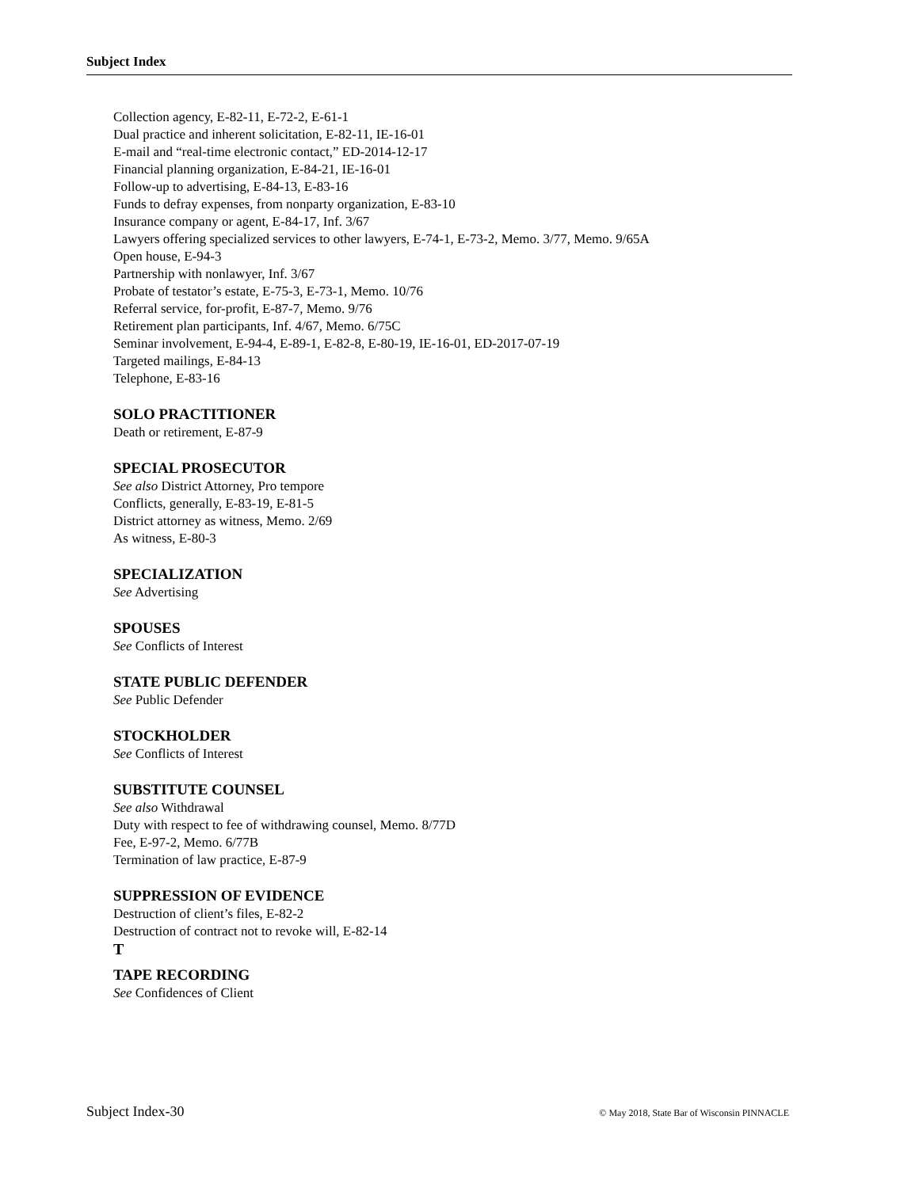Subject Index
Collection agency, E-82-11, E-72-2, E-61-1
Dual practice and inherent solicitation, E-82-11, IE-16-01
E-mail and “real-time electronic contact,” ED-2014-12-17
Financial planning organization, E-84-21, IE-16-01
Follow-up to advertising, E-84-13, E-83-16
Funds to defray expenses, from nonparty organization, E-83-10
Insurance company or agent, E-84-17, Inf. 3/67
Lawyers offering specialized services to other lawyers, E-74-1, E-73-2, Memo. 3/77, Memo. 9/65A
Open house, E-94-3
Partnership with nonlawyer, Inf. 3/67
Probate of testator’s estate, E-75-3, E-73-1, Memo. 10/76
Referral service, for-profit, E-87-7, Memo. 9/76
Retirement plan participants, Inf. 4/67, Memo. 6/75C
Seminar involvement, E-94-4, E-89-1, E-82-8, E-80-19, IE-16-01, ED-2017-07-19
Targeted mailings, E-84-13
Telephone, E-83-16
SOLO PRACTITIONER
Death or retirement, E-87-9
SPECIAL PROSECUTOR
See also District Attorney, Pro tempore
Conflicts, generally, E-83-19, E-81-5
District attorney as witness, Memo. 2/69
As witness, E-80-3
SPECIALIZATION
See Advertising
SPOUSES
See Conflicts of Interest
STATE PUBLIC DEFENDER
See Public Defender
STOCKHOLDER
See Conflicts of Interest
SUBSTITUTE COUNSEL
See also Withdrawal
Duty with respect to fee of withdrawing counsel, Memo. 8/77D
Fee, E-97-2, Memo. 6/77B
Termination of law practice, E-87-9
SUPPRESSION OF EVIDENCE
Destruction of client’s files, E-82-2
Destruction of contract not to revoke will, E-82-14
T
TAPE RECORDING
See Confidences of Client
Subject Index-30 © May 2018, State Bar of Wisconsin PINNACLE